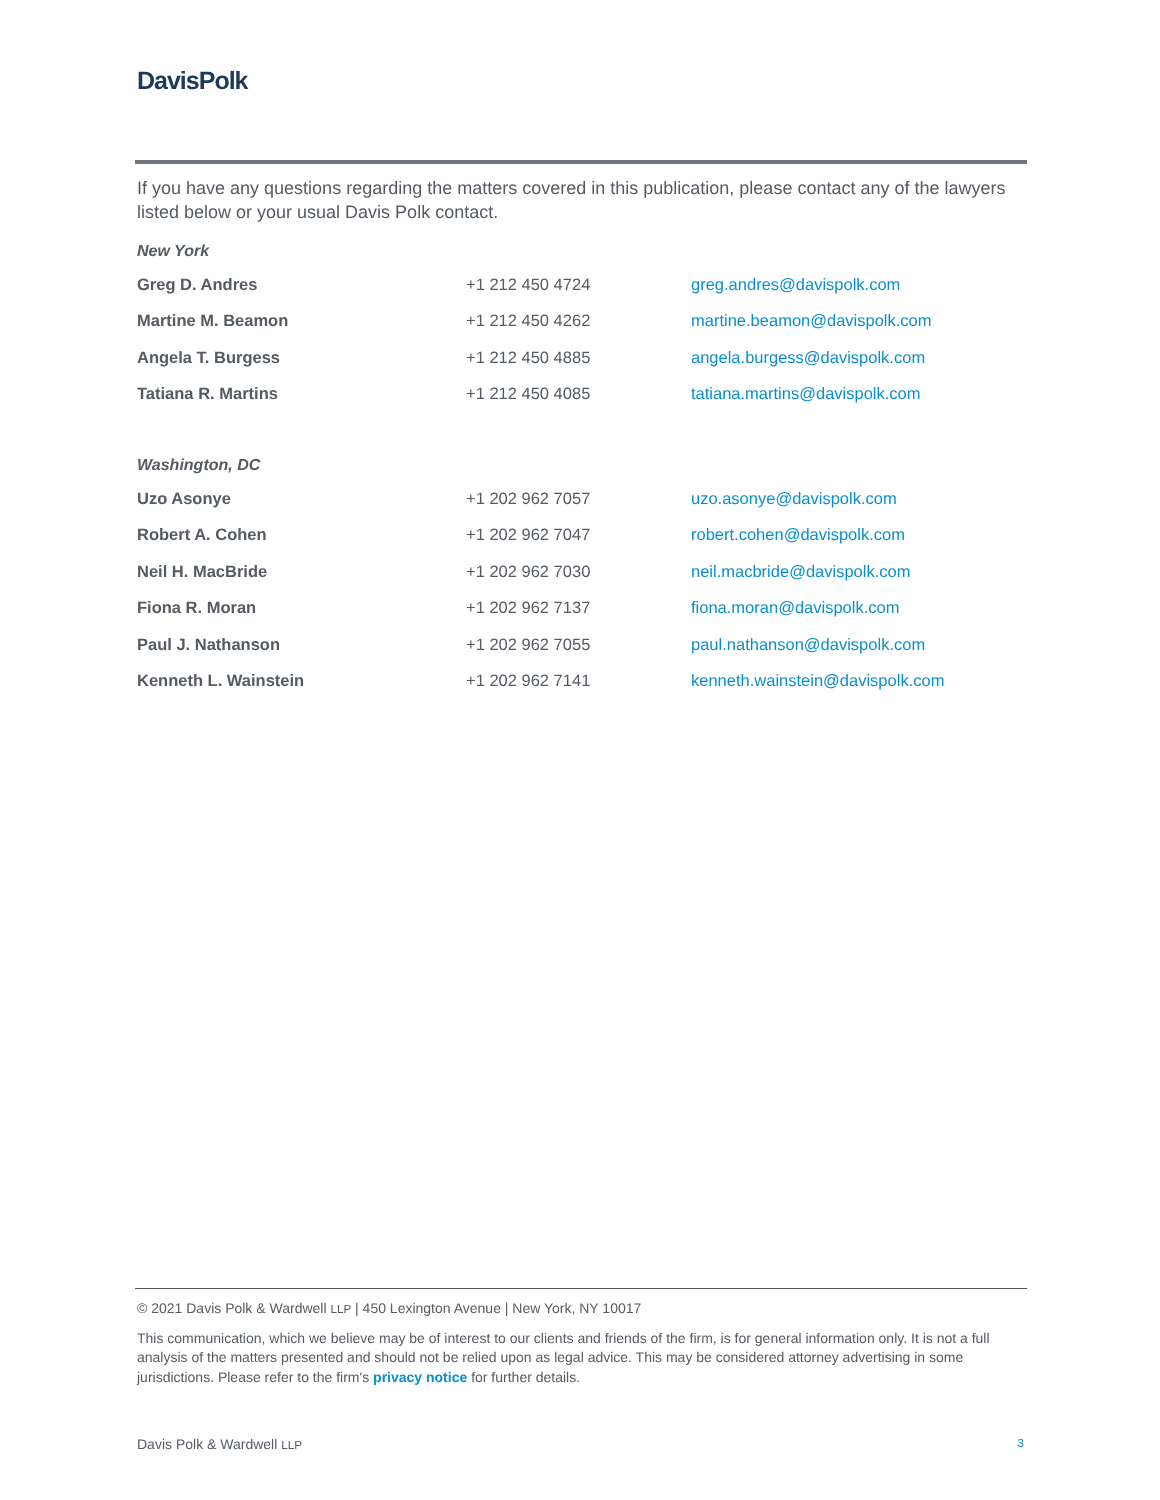DavisPolk
If you have any questions regarding the matters covered in this publication, please contact any of the lawyers listed below or your usual Davis Polk contact.
New York
| Greg D. Andres | +1 212 450 4724 | greg.andres@davispolk.com |
| Martine M. Beamon | +1 212 450 4262 | martine.beamon@davispolk.com |
| Angela T. Burgess | +1 212 450 4885 | angela.burgess@davispolk.com |
| Tatiana R. Martins | +1 212 450 4085 | tatiana.martins@davispolk.com |
Washington, DC
| Uzo Asonye | +1 202 962 7057 | uzo.asonye@davispolk.com |
| Robert A. Cohen | +1 202 962 7047 | robert.cohen@davispolk.com |
| Neil H. MacBride | +1 202 962 7030 | neil.macbride@davispolk.com |
| Fiona R. Moran | +1 202 962 7137 | fiona.moran@davispolk.com |
| Paul J. Nathanson | +1 202 962 7055 | paul.nathanson@davispolk.com |
| Kenneth L. Wainstein | +1 202 962 7141 | kenneth.wainstein@davispolk.com |
© 2021 Davis Polk & Wardwell LLP | 450 Lexington Avenue | New York, NY 10017
This communication, which we believe may be of interest to our clients and friends of the firm, is for general information only. It is not a full analysis of the matters presented and should not be relied upon as legal advice. This may be considered attorney advertising in some jurisdictions. Please refer to the firm's privacy notice for further details.
Davis Polk & Wardwell LLP 3